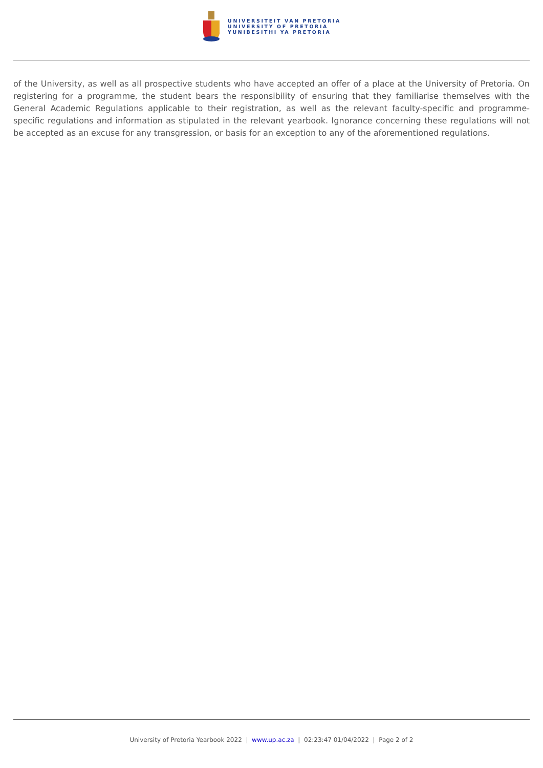UNIVERSITEIT VAN PRETORIA
UNIVERSITY OF PRETORIA
YUNIBESITHI YA PRETORIA
of the University, as well as all prospective students who have accepted an offer of a place at the University of Pretoria. On registering for a programme, the student bears the responsibility of ensuring that they familiarise themselves with the General Academic Regulations applicable to their registration, as well as the relevant faculty-specific and programme-specific regulations and information as stipulated in the relevant yearbook. Ignorance concerning these regulations will not be accepted as an excuse for any transgression, or basis for an exception to any of the aforementioned regulations.
University of Pretoria Yearbook 2022 | www.up.ac.za | 02:23:47 01/04/2022 | Page 2 of 2